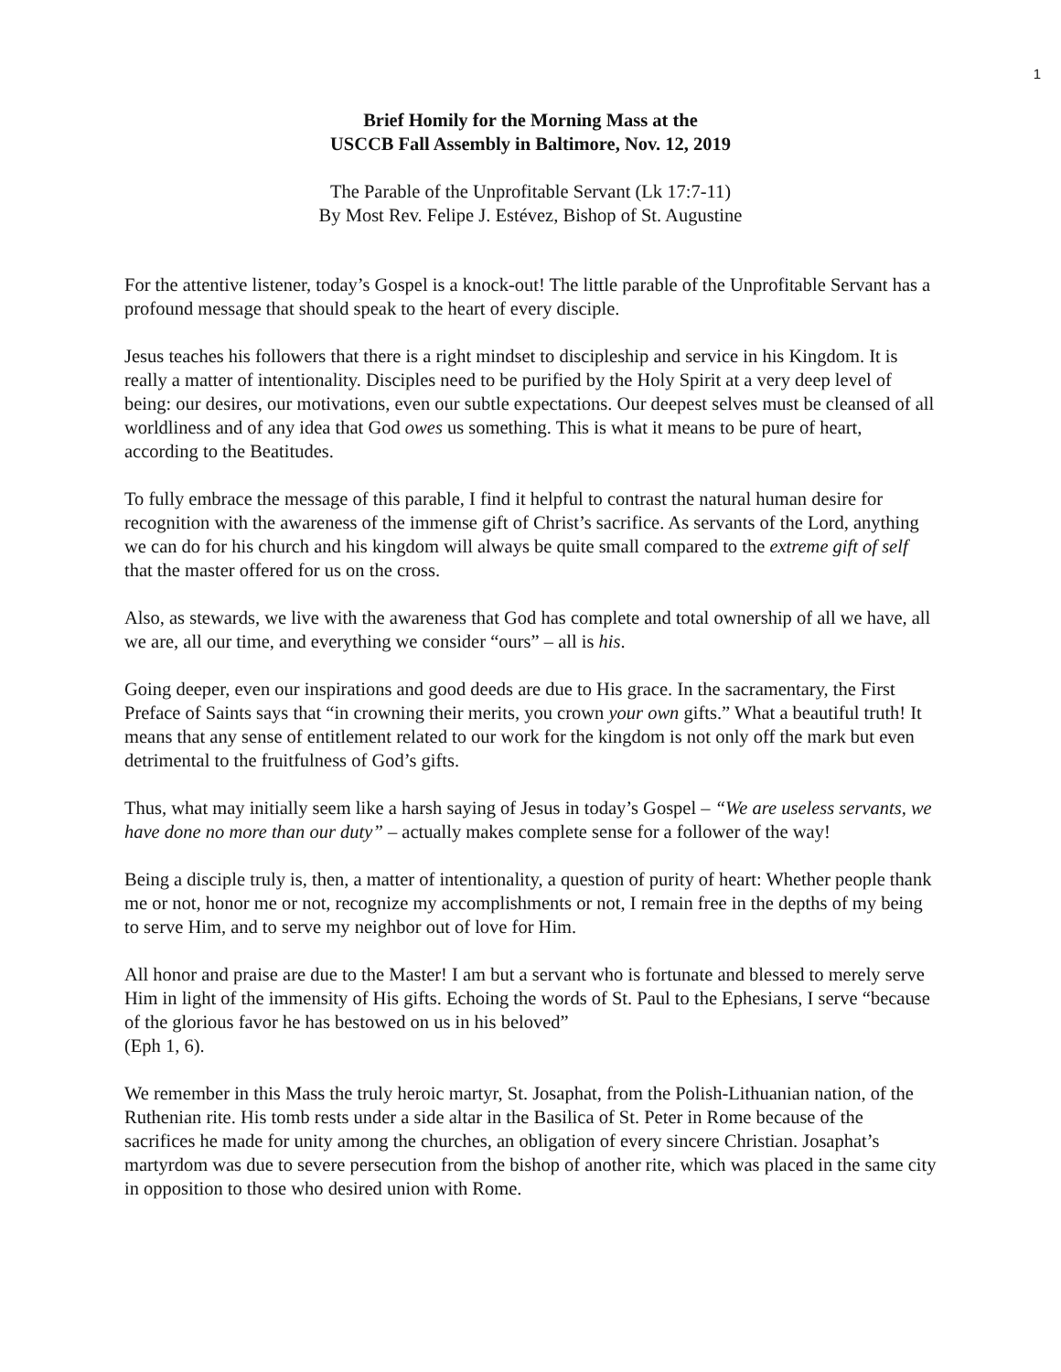1
Brief Homily for the Morning Mass at the
USCCB Fall Assembly in Baltimore, Nov. 12, 2019
The Parable of the Unprofitable Servant (Lk 17:7-11)
By Most Rev. Felipe J. Estévez, Bishop of St. Augustine
For the attentive listener, today’s Gospel is a knock-out! The little parable of the Unprofitable Servant has a profound message that should speak to the heart of every disciple.
Jesus teaches his followers that there is a right mindset to discipleship and service in his Kingdom. It is really a matter of intentionality. Disciples need to be purified by the Holy Spirit at a very deep level of being: our desires, our motivations, even our subtle expectations. Our deepest selves must be cleansed of all worldliness and of any idea that God owes us something. This is what it means to be pure of heart, according to the Beatitudes.
To fully embrace the message of this parable, I find it helpful to contrast the natural human desire for recognition with the awareness of the immense gift of Christ’s sacrifice. As servants of the Lord, anything we can do for his church and his kingdom will always be quite small compared to the extreme gift of self that the master offered for us on the cross.
Also, as stewards, we live with the awareness that God has complete and total ownership of all we have, all we are, all our time, and everything we consider “ours” – all is his.
Going deeper, even our inspirations and good deeds are due to His grace. In the sacramentary, the First Preface of Saints says that “in crowning their merits, you crown your own gifts.” What a beautiful truth! It means that any sense of entitlement related to our work for the kingdom is not only off the mark but even detrimental to the fruitfulness of God’s gifts.
Thus, what may initially seem like a harsh saying of Jesus in today’s Gospel – “We are useless servants, we have done no more than our duty” – actually makes complete sense for a follower of the way!
Being a disciple truly is, then, a matter of intentionality, a question of purity of heart: Whether people thank me or not, honor me or not, recognize my accomplishments or not, I remain free in the depths of my being to serve Him, and to serve my neighbor out of love for Him.
All honor and praise are due to the Master! I am but a servant who is fortunate and blessed to merely serve Him in light of the immensity of His gifts. Echoing the words of St. Paul to the Ephesians, I serve “because of the glorious favor he has bestowed on us in his beloved”
(Eph 1, 6).
We remember in this Mass the truly heroic martyr, St. Josaphat, from the Polish-Lithuanian nation, of the Ruthenian rite. His tomb rests under a side altar in the Basilica of St. Peter in Rome because of the sacrifices he made for unity among the churches, an obligation of every sincere Christian. Josaphat’s martyrdom was due to severe persecution from the bishop of another rite, which was placed in the same city in opposition to those who desired union with Rome.